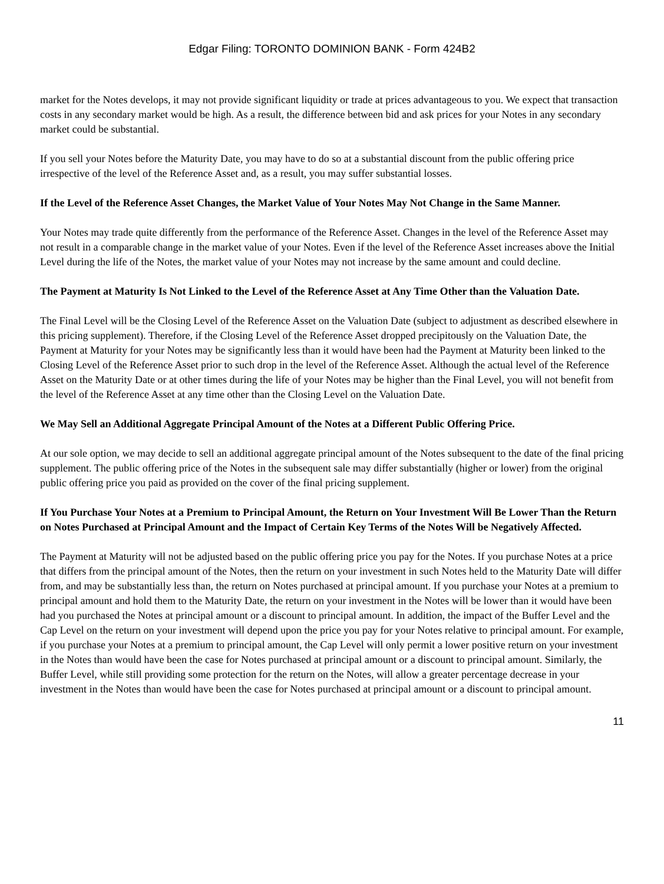Edgar Filing: TORONTO DOMINION BANK - Form 424B2
market for the Notes develops, it may not provide significant liquidity or trade at prices advantageous to you. We expect that transaction costs in any secondary market would be high. As a result, the difference between bid and ask prices for your Notes in any secondary market could be substantial.
If you sell your Notes before the Maturity Date, you may have to do so at a substantial discount from the public offering price irrespective of the level of the Reference Asset and, as a result, you may suffer substantial losses.
If the Level of the Reference Asset Changes, the Market Value of Your Notes May Not Change in the Same Manner.
Your Notes may trade quite differently from the performance of the Reference Asset. Changes in the level of the Reference Asset may not result in a comparable change in the market value of your Notes. Even if the level of the Reference Asset increases above the Initial Level during the life of the Notes, the market value of your Notes may not increase by the same amount and could decline.
The Payment at Maturity Is Not Linked to the Level of the Reference Asset at Any Time Other than the Valuation Date.
The Final Level will be the Closing Level of the Reference Asset on the Valuation Date (subject to adjustment as described elsewhere in this pricing supplement). Therefore, if the Closing Level of the Reference Asset dropped precipitously on the Valuation Date, the Payment at Maturity for your Notes may be significantly less than it would have been had the Payment at Maturity been linked to the Closing Level of the Reference Asset prior to such drop in the level of the Reference Asset. Although the actual level of the Reference Asset on the Maturity Date or at other times during the life of your Notes may be higher than the Final Level, you will not benefit from the level of the Reference Asset at any time other than the Closing Level on the Valuation Date.
We May Sell an Additional Aggregate Principal Amount of the Notes at a Different Public Offering Price.
At our sole option, we may decide to sell an additional aggregate principal amount of the Notes subsequent to the date of the final pricing supplement. The public offering price of the Notes in the subsequent sale may differ substantially (higher or lower) from the original public offering price you paid as provided on the cover of the final pricing supplement.
If You Purchase Your Notes at a Premium to Principal Amount, the Return on Your Investment Will Be Lower Than the Return on Notes Purchased at Principal Amount and the Impact of Certain Key Terms of the Notes Will be Negatively Affected.
The Payment at Maturity will not be adjusted based on the public offering price you pay for the Notes. If you purchase Notes at a price that differs from the principal amount of the Notes, then the return on your investment in such Notes held to the Maturity Date will differ from, and may be substantially less than, the return on Notes purchased at principal amount. If you purchase your Notes at a premium to principal amount and hold them to the Maturity Date, the return on your investment in the Notes will be lower than it would have been had you purchased the Notes at principal amount or a discount to principal amount. In addition, the impact of the Buffer Level and the Cap Level on the return on your investment will depend upon the price you pay for your Notes relative to principal amount. For example, if you purchase your Notes at a premium to principal amount, the Cap Level will only permit a lower positive return on your investment in the Notes than would have been the case for Notes purchased at principal amount or a discount to principal amount. Similarly, the Buffer Level, while still providing some protection for the return on the Notes, will allow a greater percentage decrease in your investment in the Notes than would have been the case for Notes purchased at principal amount or a discount to principal amount.
11